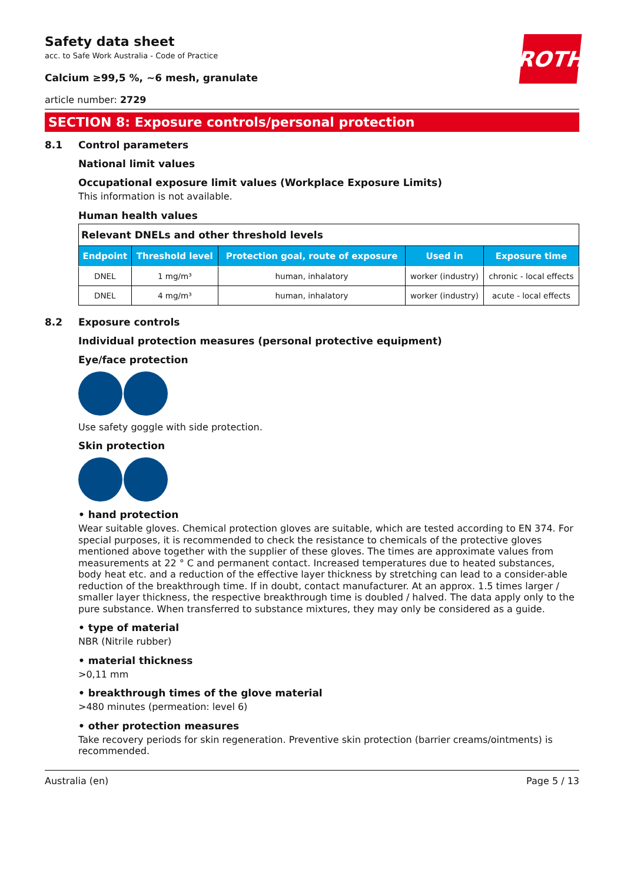ROTH
Safety data sheet
acc. to Safe Work Australia - Code of Practice
Calcium ≥99,5 %, ~6 mesh, granulate
article number: 2729
SECTION 8: Exposure controls/personal protection
8.1 Control parameters
National limit values
Occupational exposure limit values (Workplace Exposure Limits)
This information is not available.
Human health values
| Relevant DNELs and other threshold levels | | | | |
| --- | --- | --- | --- | --- |
| Endpoint | Threshold level | Protection goal, route of exposure | Used in | Exposure time |
| DNEL | 1 mg/m³ | human, inhalatory | worker (industry) | chronic - local effects |
| DNEL | 4 mg/m³ | human, inhalatory | worker (industry) | acute - local effects |
8.2 Exposure controls
Individual protection measures (personal protective equipment)
Eye/face protection
Use safety goggle with side protection.
Skin protection
• hand protection
Wear suitable gloves. Chemical protection gloves are suitable, which are tested according to EN 374. For special purposes, it is recommended to check the resistance to chemicals of the protective gloves mentioned above together with the supplier of these gloves. The times are approximate values from measurements at 22 ° C and permanent contact. Increased temperatures due to heated substances, body heat etc. and a reduction of the effective layer thickness by stretching can lead to a consider-able reduction of the breakthrough time. If in doubt, contact manufacturer. At an approx. 1.5 times larger / smaller layer thickness, the respective breakthrough time is doubled / halved. The data apply only to the pure substance. When transferred to substance mixtures, they may only be considered as a guide.
• type of material
NBR (Nitrile rubber)
• material thickness
>0,11 mm
• breakthrough times of the glove material
>480 minutes (permeation: level 6)
• other protection measures
Take recovery periods for skin regeneration. Preventive skin protection (barrier creams/ointments) is recommended.
Australia (en) Page 5 / 13